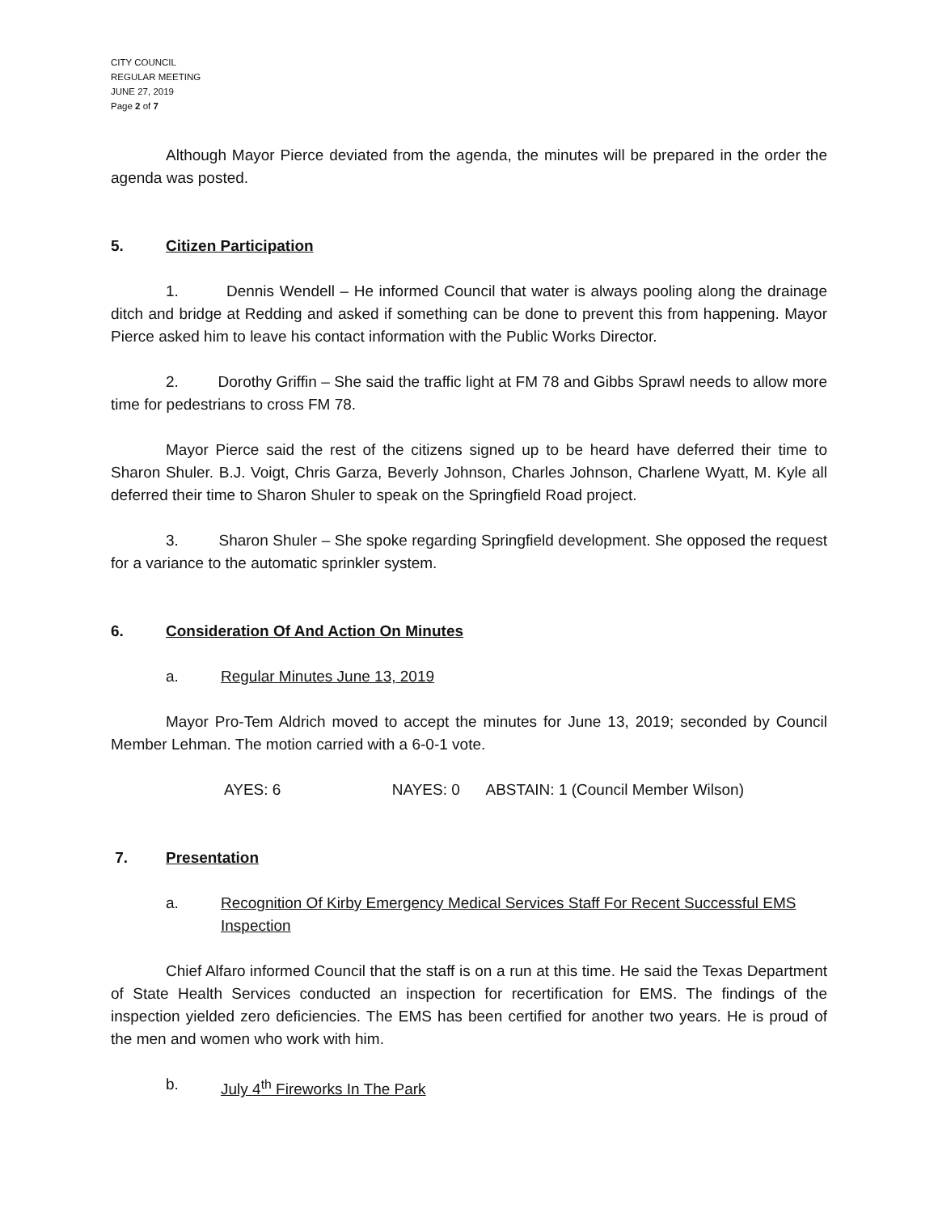CITY COUNCIL
REGULAR MEETING
JUNE 27, 2019
Page 2 of 7
Although Mayor Pierce deviated from the agenda, the minutes will be prepared in the order the agenda was posted.
5. Citizen Participation
1. Dennis Wendell – He informed Council that water is always pooling along the drainage ditch and bridge at Redding and asked if something can be done to prevent this from happening. Mayor Pierce asked him to leave his contact information with the Public Works Director.
2. Dorothy Griffin – She said the traffic light at FM 78 and Gibbs Sprawl needs to allow more time for pedestrians to cross FM 78.
Mayor Pierce said the rest of the citizens signed up to be heard have deferred their time to Sharon Shuler. B.J. Voigt, Chris Garza, Beverly Johnson, Charles Johnson, Charlene Wyatt, M. Kyle all deferred their time to Sharon Shuler to speak on the Springfield Road project.
3. Sharon Shuler – She spoke regarding Springfield development. She opposed the request for a variance to the automatic sprinkler system.
6. Consideration Of And Action On Minutes
a. Regular Minutes June 13, 2019
Mayor Pro-Tem Aldrich moved to accept the minutes for June 13, 2019; seconded by Council Member Lehman. The motion carried with a 6-0-1 vote.
AYES: 6 NAYES: 0 ABSTAIN: 1 (Council Member Wilson)
7. Presentation
a. Recognition Of Kirby Emergency Medical Services Staff For Recent Successful EMS Inspection
Chief Alfaro informed Council that the staff is on a run at this time. He said the Texas Department of State Health Services conducted an inspection for recertification for EMS. The findings of the inspection yielded zero deficiencies. The EMS has been certified for another two years. He is proud of the men and women who work with him.
b. July 4<sup>th</sup> Fireworks In The Park